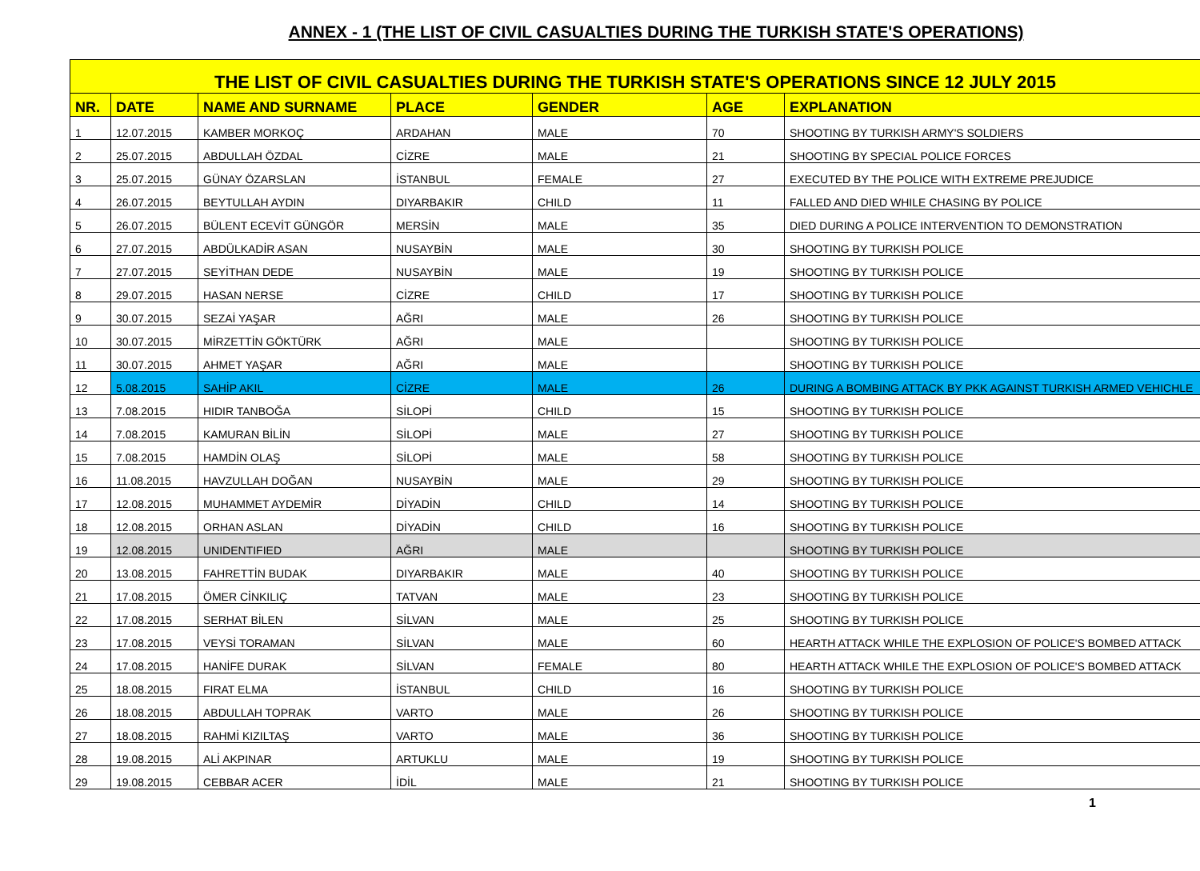ANNEX - 1 (THE LIST OF CIVIL CASUALTIES DURING THE TURKISH STATE'S OPERATIONS)
| THE LIST OF CIVIL CASUALTIES DURING THE TURKISH STATE'S OPERATIONS SINCE 12 JULY 2015 | | | | | | |
| --- | --- | --- | --- | --- | --- | --- |
| NR. | DATE | NAME AND SURNAME | PLACE | GENDER | AGE | EXPLANATION |
| 1 | 12.07.2015 | KAMBER MORKOÇ | ARDAHAN | MALE | 70 | SHOOTING BY TURKISH ARMY'S SOLDIERS |
| 2 | 25.07.2015 | ABDULLAH ÖZDAL | CİZRE | MALE | 21 | SHOOTING BY SPECIAL POLICE FORCES |
| 3 | 25.07.2015 | GÜNAY ÖZARSLAN | İSTANBUL | FEMALE | 27 | EXECUTED BY THE POLICE WITH EXTREME PREJUDICE |
| 4 | 26.07.2015 | BEYTULLAH AYDIN | DIYARBAKIR | CHILD | 11 | FALLED AND DIED WHILE CHASING BY POLICE |
| 5 | 26.07.2015 | BÜLENT ECEVİT GÜNGÖR | MERSİN | MALE | 35 | DIED DURING A POLICE INTERVENTION TO DEMONSTRATION |
| 6 | 27.07.2015 | ABDÜLKADİR ASAN | NUSAYBİN | MALE | 30 | SHOOTING BY TURKISH POLICE |
| 7 | 27.07.2015 | SEYİTHAN DEDE | NUSAYBİN | MALE | 19 | SHOOTING BY TURKISH POLICE |
| 8 | 29.07.2015 | HASAN NERSE | CİZRE | CHILD | 17 | SHOOTING BY TURKISH POLICE |
| 9 | 30.07.2015 | SEZAİ YAŞAR | AĞRI | MALE | 26 | SHOOTING BY TURKISH POLICE |
| 10 | 30.07.2015 | MİRZETTİN GÖKTÜRK | AĞRI | MALE | | SHOOTING BY TURKISH POLICE |
| 11 | 30.07.2015 | AHMET YAŞAR | AĞRI | MALE | | SHOOTING BY TURKISH POLICE |
| 12 | 5.08.2015 | SAHİP AKIL | CİZRE | MALE | 26 | DURING A BOMBING ATTACK BY PKK AGAINST TURKISH ARMED VEHICHLE |
| 13 | 7.08.2015 | HIDIR TANBOĞA | SİLOPİ | CHILD | 15 | SHOOTING BY TURKISH POLICE |
| 14 | 7.08.2015 | KAMURAN BİLİN | SİLOPİ | MALE | 27 | SHOOTING BY TURKISH POLICE |
| 15 | 7.08.2015 | HAMDİN OLAŞ | SİLOPİ | MALE | 58 | SHOOTING BY TURKISH POLICE |
| 16 | 11.08.2015 | HAVZULLAH DOĞAN | NUSAYBİN | MALE | 29 | SHOOTING BY TURKISH POLICE |
| 17 | 12.08.2015 | MUHAMMET AYDEMİR | DİYADİN | CHILD | 14 | SHOOTING BY TURKISH POLICE |
| 18 | 12.08.2015 | ORHAN ASLAN | DİYADİN | CHILD | 16 | SHOOTING BY TURKISH POLICE |
| 19 | 12.08.2015 | UNIDENTIFIED | AĞRI | MALE | | SHOOTING BY TURKISH POLICE |
| 20 | 13.08.2015 | FAHRETTİN BUDAK | DIYARBAKIR | MALE | 40 | SHOOTING BY TURKISH POLICE |
| 21 | 17.08.2015 | ÖMER CİNKILIÇ | TATVAN | MALE | 23 | SHOOTING BY TURKISH POLICE |
| 22 | 17.08.2015 | SERHAT BİLEN | SİLVAN | MALE | 25 | SHOOTING BY TURKISH POLICE |
| 23 | 17.08.2015 | VEYSİ TORAMAN | SİLVAN | MALE | 60 | HEARTH ATTACK WHILE THE EXPLOSION OF POLICE'S BOMBED ATTACK |
| 24 | 17.08.2015 | HANİFE DURAK | SİLVAN | FEMALE | 80 | HEARTH ATTACK WHILE THE EXPLOSION OF POLICE'S BOMBED ATTACK |
| 25 | 18.08.2015 | FIRAT ELMA | İSTANBUL | CHILD | 16 | SHOOTING BY TURKISH POLICE |
| 26 | 18.08.2015 | ABDULLAH TOPRAK | VARTO | MALE | 26 | SHOOTING BY TURKISH POLICE |
| 27 | 18.08.2015 | RAHMİ KIZILTAŞ | VARTO | MALE | 36 | SHOOTING BY TURKISH POLICE |
| 28 | 19.08.2015 | ALİ AKPINAR | ARTUKLU | MALE | 19 | SHOOTING BY TURKISH POLICE |
| 29 | 19.08.2015 | CEBBAR ACER | İDİL | MALE | 21 | SHOOTING BY TURKISH POLICE |
1